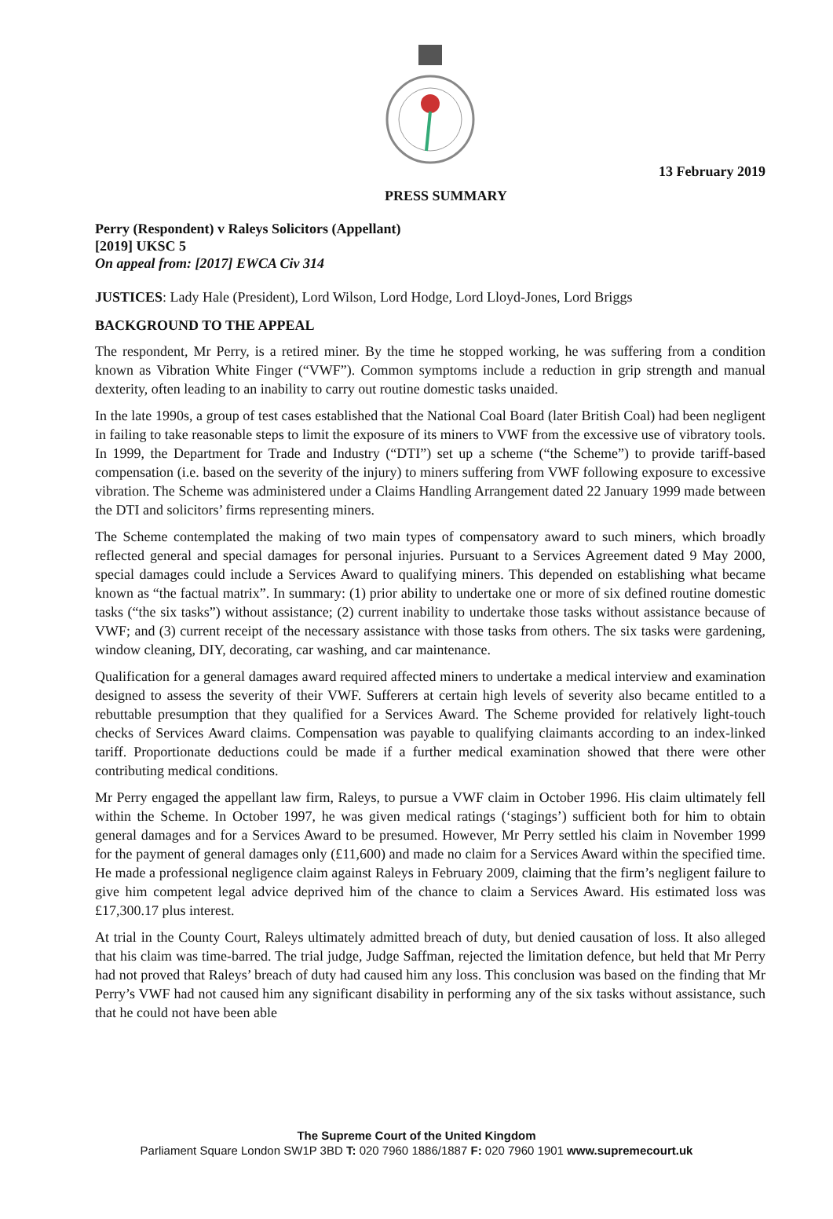13 February 2019
PRESS SUMMARY
Perry (Respondent) v Raleys Solicitors (Appellant)
[2019] UKSC 5
On appeal from: [2017] EWCA Civ 314
JUSTICES: Lady Hale (President), Lord Wilson, Lord Hodge, Lord Lloyd-Jones, Lord Briggs
BACKGROUND TO THE APPEAL
The respondent, Mr Perry, is a retired miner. By the time he stopped working, he was suffering from a condition known as Vibration White Finger (“VWF”). Common symptoms include a reduction in grip strength and manual dexterity, often leading to an inability to carry out routine domestic tasks unaided.
In the late 1990s, a group of test cases established that the National Coal Board (later British Coal) had been negligent in failing to take reasonable steps to limit the exposure of its miners to VWF from the excessive use of vibratory tools. In 1999, the Department for Trade and Industry (“DTI”) set up a scheme (“the Scheme”) to provide tariff-based compensation (i.e. based on the severity of the injury) to miners suffering from VWF following exposure to excessive vibration. The Scheme was administered under a Claims Handling Arrangement dated 22 January 1999 made between the DTI and solicitors’ firms representing miners.
The Scheme contemplated the making of two main types of compensatory award to such miners, which broadly reflected general and special damages for personal injuries. Pursuant to a Services Agreement dated 9 May 2000, special damages could include a Services Award to qualifying miners. This depended on establishing what became known as “the factual matrix”. In summary: (1) prior ability to undertake one or more of six defined routine domestic tasks (“the six tasks”) without assistance; (2) current inability to undertake those tasks without assistance because of VWF; and (3) current receipt of the necessary assistance with those tasks from others. The six tasks were gardening, window cleaning, DIY, decorating, car washing, and car maintenance.
Qualification for a general damages award required affected miners to undertake a medical interview and examination designed to assess the severity of their VWF. Sufferers at certain high levels of severity also became entitled to a rebuttable presumption that they qualified for a Services Award. The Scheme provided for relatively light-touch checks of Services Award claims. Compensation was payable to qualifying claimants according to an index-linked tariff. Proportionate deductions could be made if a further medical examination showed that there were other contributing medical conditions.
Mr Perry engaged the appellant law firm, Raleys, to pursue a VWF claim in October 1996. His claim ultimately fell within the Scheme. In October 1997, he was given medical ratings (‘stagings’) sufficient both for him to obtain general damages and for a Services Award to be presumed. However, Mr Perry settled his claim in November 1999 for the payment of general damages only (£11,600) and made no claim for a Services Award within the specified time. He made a professional negligence claim against Raleys in February 2009, claiming that the firm’s negligent failure to give him competent legal advice deprived him of the chance to claim a Services Award. His estimated loss was £17,300.17 plus interest.
At trial in the County Court, Raleys ultimately admitted breach of duty, but denied causation of loss. It also alleged that his claim was time-barred. The trial judge, Judge Saffman, rejected the limitation defence, but held that Mr Perry had not proved that Raleys’ breach of duty had caused him any loss. This conclusion was based on the finding that Mr Perry’s VWF had not caused him any significant disability in performing any of the six tasks without assistance, such that he could not have been able
The Supreme Court of the United Kingdom
Parliament Square London SW1P 3BD T: 020 7960 1886/1887 F: 020 7960 1901 www.supremecourt.uk